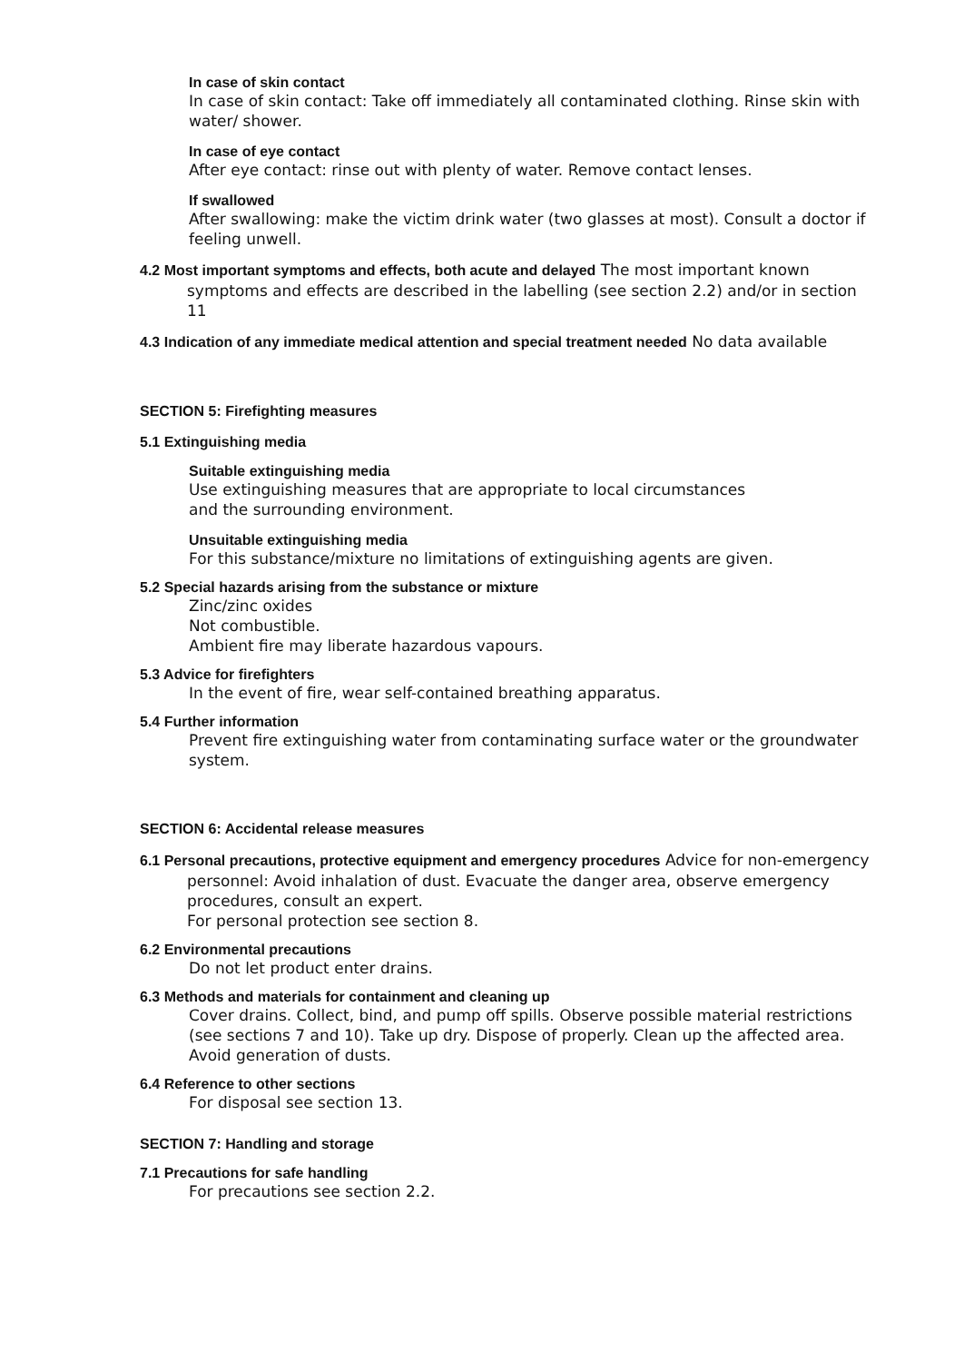In case of skin contact
In case of skin contact: Take off immediately all contaminated clothing. Rinse skin with water/ shower.
In case of eye contact
After eye contact: rinse out with plenty of water. Remove contact lenses.
If swallowed
After swallowing: make the victim drink water (two glasses at most). Consult a doctor if feeling unwell.
4.2 Most important symptoms and effects, both acute and delayed The most important known symptoms and effects are described in the labelling (see section 2.2) and/or in section 11
4.3 Indication of any immediate medical attention and special treatment needed No data available
SECTION 5: Firefighting measures
5.1 Extinguishing media
Suitable extinguishing media
Use extinguishing measures that are appropriate to local circumstances
and the surrounding environment.
Unsuitable extinguishing media
For this substance/mixture no limitations of extinguishing agents are given.
5.2 Special hazards arising from the substance or mixture
Zinc/zinc oxides
Not combustible.
Ambient fire may liberate hazardous vapours.
5.3 Advice for firefighters
In the event of fire, wear self-contained breathing apparatus.
5.4 Further information
Prevent fire extinguishing water from contaminating surface water or the groundwater system.
SECTION 6: Accidental release measures
6.1 Personal precautions, protective equipment and emergency procedures Advice for non-emergency personnel: Avoid inhalation of dust. Evacuate the danger area, observe emergency procedures, consult an expert.
For personal protection see section 8.
6.2 Environmental precautions
Do not let product enter drains.
6.3 Methods and materials for containment and cleaning up
Cover drains. Collect, bind, and pump off spills. Observe possible material restrictions (see sections 7 and 10). Take up dry. Dispose of properly. Clean up the affected area. Avoid generation of dusts.
6.4 Reference to other sections
For disposal see section 13.
SECTION 7: Handling and storage
7.1 Precautions for safe handling
For precautions see section 2.2.